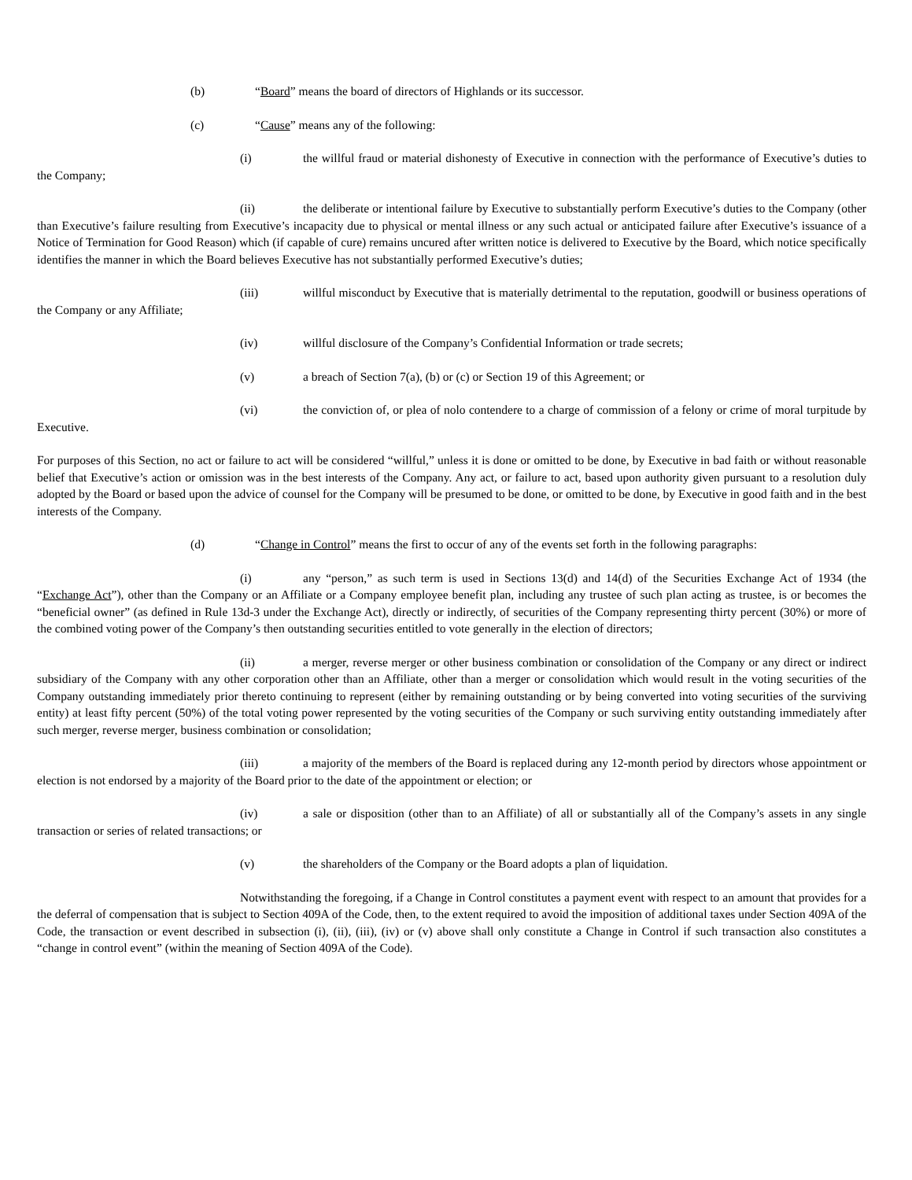(b) “Board” means the board of directors of Highlands or its successor.
(c) “Cause” means any of the following:
(i) the willful fraud or material dishonesty of Executive in connection with the performance of Executive’s duties to the Company;
(ii) the deliberate or intentional failure by Executive to substantially perform Executive’s duties to the Company (other than Executive’s failure resulting from Executive’s incapacity due to physical or mental illness or any such actual or anticipated failure after Executive’s issuance of a Notice of Termination for Good Reason) which (if capable of cure) remains uncured after written notice is delivered to Executive by the Board, which notice specifically identifies the manner in which the Board believes Executive has not substantially performed Executive’s duties;
(iii) willful misconduct by Executive that is materially detrimental to the reputation, goodwill or business operations of the Company or any Affiliate;
(iv) willful disclosure of the Company’s Confidential Information or trade secrets;
(v) a breach of Section 7(a), (b) or (c) or Section 19 of this Agreement; or
(vi) the conviction of, or plea of nolo contendere to a charge of commission of a felony or crime of moral turpitude by Executive.
For purposes of this Section, no act or failure to act will be considered “willful,” unless it is done or omitted to be done, by Executive in bad faith or without reasonable belief that Executive’s action or omission was in the best interests of the Company. Any act, or failure to act, based upon authority given pursuant to a resolution duly adopted by the Board or based upon the advice of counsel for the Company will be presumed to be done, or omitted to be done, by Executive in good faith and in the best interests of the Company.
(d) “Change in Control” means the first to occur of any of the events set forth in the following paragraphs:
(i) any “person,” as such term is used in Sections 13(d) and 14(d) of the Securities Exchange Act of 1934 (the “Exchange Act”), other than the Company or an Affiliate or a Company employee benefit plan, including any trustee of such plan acting as trustee, is or becomes the “beneficial owner” (as defined in Rule 13d-3 under the Exchange Act), directly or indirectly, of securities of the Company representing thirty percent (30%) or more of the combined voting power of the Company’s then outstanding securities entitled to vote generally in the election of directors;
(ii) a merger, reverse merger or other business combination or consolidation of the Company or any direct or indirect subsidiary of the Company with any other corporation other than an Affiliate, other than a merger or consolidation which would result in the voting securities of the Company outstanding immediately prior thereto continuing to represent (either by remaining outstanding or by being converted into voting securities of the surviving entity) at least fifty percent (50%) of the total voting power represented by the voting securities of the Company or such surviving entity outstanding immediately after such merger, reverse merger, business combination or consolidation;
(iii) a majority of the members of the Board is replaced during any 12-month period by directors whose appointment or election is not endorsed by a majority of the Board prior to the date of the appointment or election; or
(iv) a sale or disposition (other than to an Affiliate) of all or substantially all of the Company’s assets in any single transaction or series of related transactions; or
(v) the shareholders of the Company or the Board adopts a plan of liquidation.
Notwithstanding the foregoing, if a Change in Control constitutes a payment event with respect to an amount that provides for a the deferral of compensation that is subject to Section 409A of the Code, then, to the extent required to avoid the imposition of additional taxes under Section 409A of the Code, the transaction or event described in subsection (i), (ii), (iii), (iv) or (v) above shall only constitute a Change in Control if such transaction also constitutes a “change in control event” (within the meaning of Section 409A of the Code).